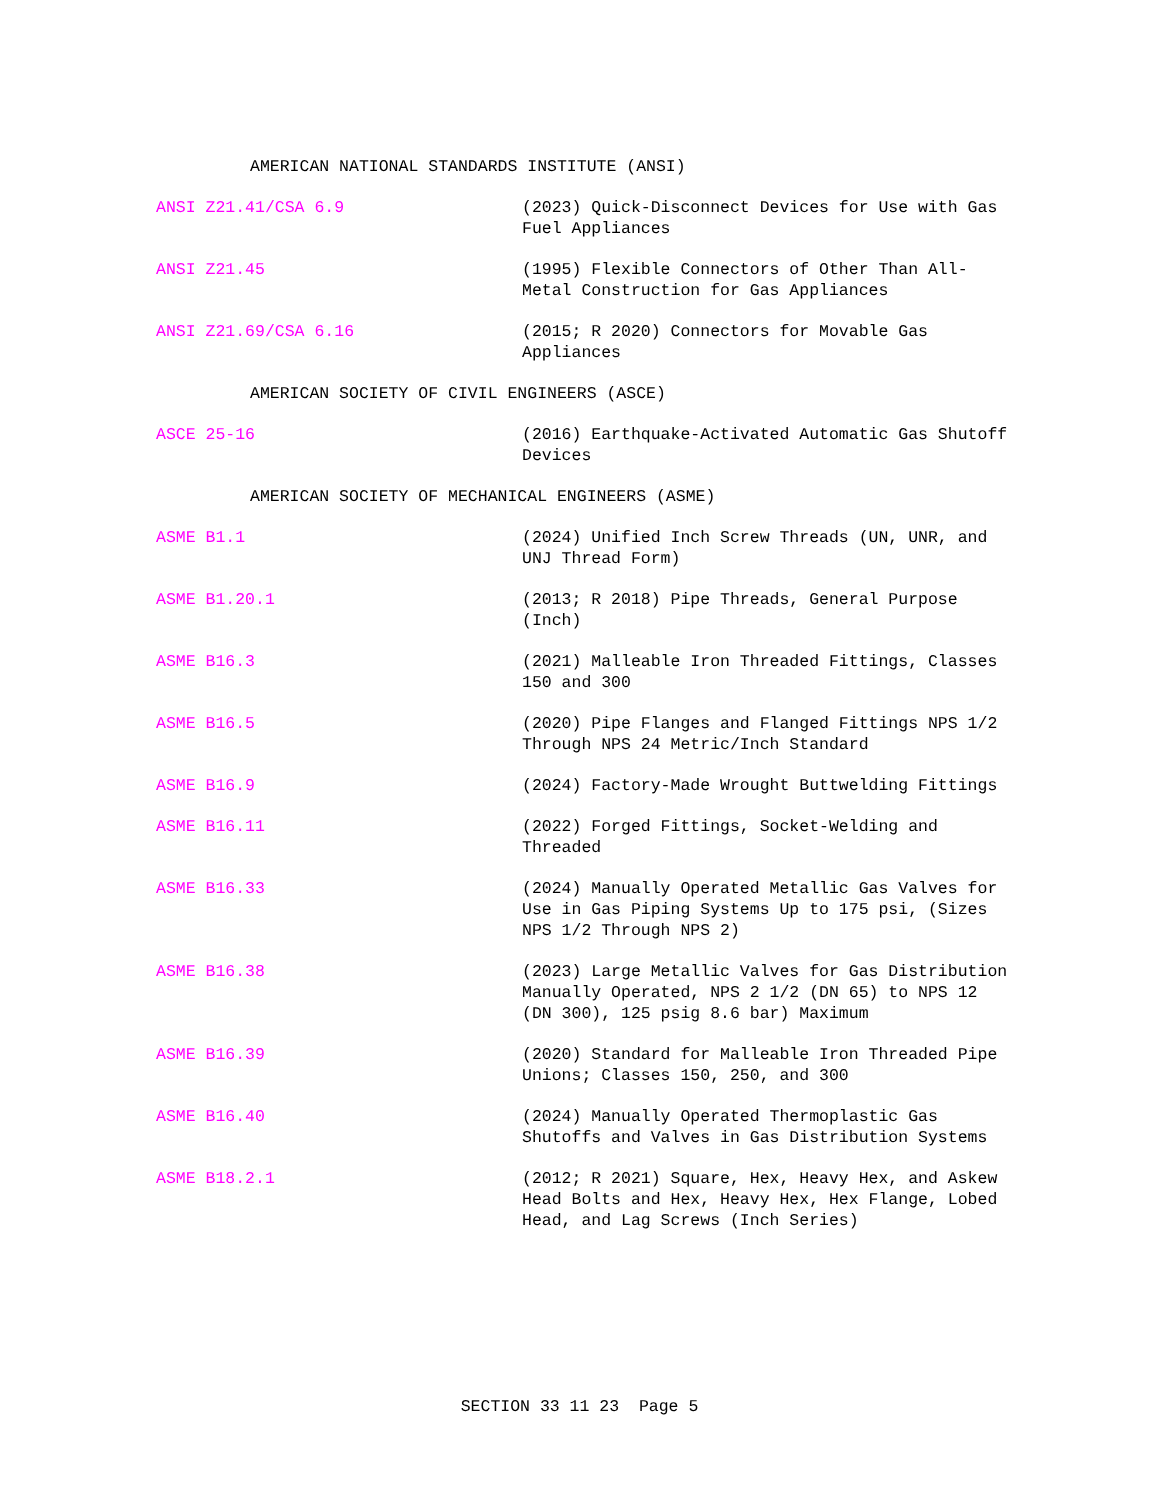AMERICAN NATIONAL STANDARDS INSTITUTE (ANSI)
ANSI Z21.41/CSA 6.9 (2023) Quick-Disconnect Devices for Use with Gas Fuel Appliances
ANSI Z21.45 (1995) Flexible Connectors of Other Than All-Metal Construction for Gas Appliances
ANSI Z21.69/CSA 6.16 (2015; R 2020) Connectors for Movable Gas Appliances
AMERICAN SOCIETY OF CIVIL ENGINEERS (ASCE)
ASCE 25-16 (2016) Earthquake-Activated Automatic Gas Shutoff Devices
AMERICAN SOCIETY OF MECHANICAL ENGINEERS (ASME)
ASME B1.1 (2024) Unified Inch Screw Threads (UN, UNR, and UNJ Thread Form)
ASME B1.20.1 (2013; R 2018) Pipe Threads, General Purpose (Inch)
ASME B16.3 (2021) Malleable Iron Threaded Fittings, Classes 150 and 300
ASME B16.5 (2020) Pipe Flanges and Flanged Fittings NPS 1/2 Through NPS 24 Metric/Inch Standard
ASME B16.9 (2024) Factory-Made Wrought Buttwelding Fittings
ASME B16.11 (2022) Forged Fittings, Socket-Welding and Threaded
ASME B16.33 (2024) Manually Operated Metallic Gas Valves for Use in Gas Piping Systems Up to 175 psi, (Sizes NPS 1/2 Through NPS 2)
ASME B16.38 (2023) Large Metallic Valves for Gas Distribution Manually Operated, NPS 2 1/2 (DN 65) to NPS 12 (DN 300), 125 psig 8.6 bar) Maximum
ASME B16.39 (2020) Standard for Malleable Iron Threaded Pipe Unions; Classes 150, 250, and 300
ASME B16.40 (2024) Manually Operated Thermoplastic Gas Shutoffs and Valves in Gas Distribution Systems
ASME B18.2.1 (2012; R 2021) Square, Hex, Heavy Hex, and Askew Head Bolts and Hex, Heavy Hex, Hex Flange, Lobed Head, and Lag Screws (Inch Series)
SECTION 33 11 23 Page 5